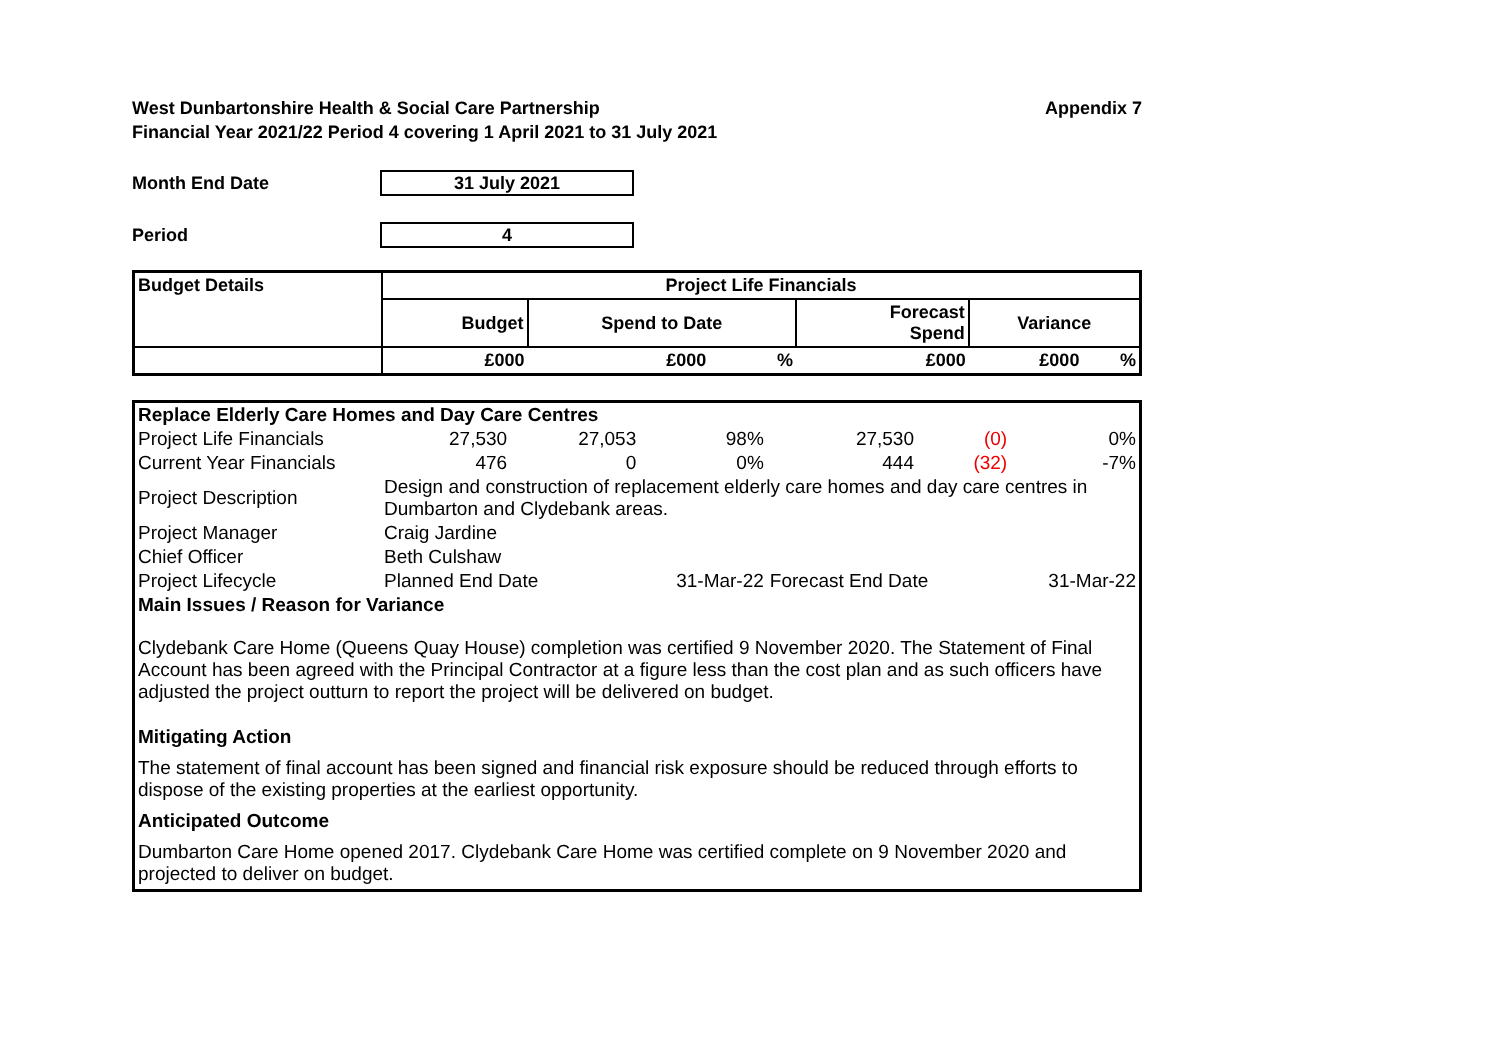West Dunbartonshire Health & Social Care Partnership
Financial Year 2021/22 Period 4 covering 1 April 2021 to 31 July 2021
Appendix 7
Month End Date
31 July 2021
Period
4
| Budget Details | Project Life Financials | | | | | |
| | Budget | Spend to Date | | Forecast Spend | Variance | |
| | £000 | £000 | % | £000 | £000 | % |
| Replace Elderly Care Homes and Day Care Centres | | | | | | |
| Project Life Financials | 27,530 | 27,053 | 98% | 27,530 | (0) | 0% |
| Current Year Financials | 476 | 0 | 0% | 444 | (32) | -7% |
| Project Description | Design and construction of replacement elderly care homes and day care centres in Dumbarton and Clydebank areas. | | | | | |
| Project Manager | Craig Jardine | | | | | |
| Chief Officer | Beth Culshaw | | | | | |
| Project Lifecycle | Planned End Date | | 31-Mar-22 | Forecast End Date | | 31-Mar-22 |
| Main Issues / Reason for Variance | | | | | | |
| Clydebank Care Home (Queens Quay House) completion was certified 9 November 2020. The Statement of Final Account has been agreed with the Principal Contractor at a figure less than the cost plan and as such officers have adjusted the project outturn to report the project will be delivered on budget. | | | | | | |
| Mitigating Action | | | | | | |
| The statement of final account has been signed and financial risk exposure should be reduced through efforts to dispose of the existing properties at the earliest opportunity. | | | | | | |
| Anticipated Outcome | | | | | | |
| Dumbarton Care Home opened 2017. Clydebank Care Home was certified complete on 9 November 2020 and projected to deliver on budget. | | | | | | |